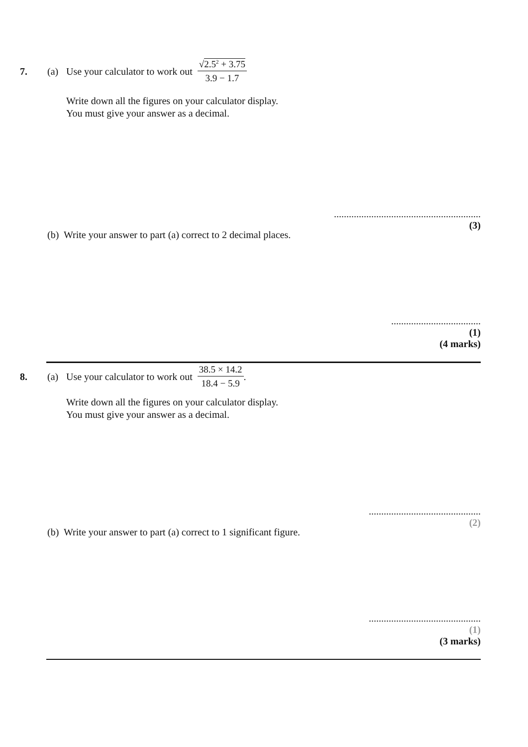7. (a) Use your calculator to work out √2.5<sup>2</sup> + 3.75 3.9 − 1.7
Write down all the figures on your calculator display.
You must give your answer as a decimal.
...........................................................
(3)
(b) Write your answer to part (a) correct to 2 decimal places.
....................................
(1)
(4 marks)
8. (a) Use your calculator to work out 38.5 × 14.2 18.4 − 5.9.
Write down all the figures on your calculator display.
You must give your answer as a decimal.
.............................................
(2)
(b) Write your answer to part (a) correct to 1 significant figure.
.............................................
(1)
(3 marks)